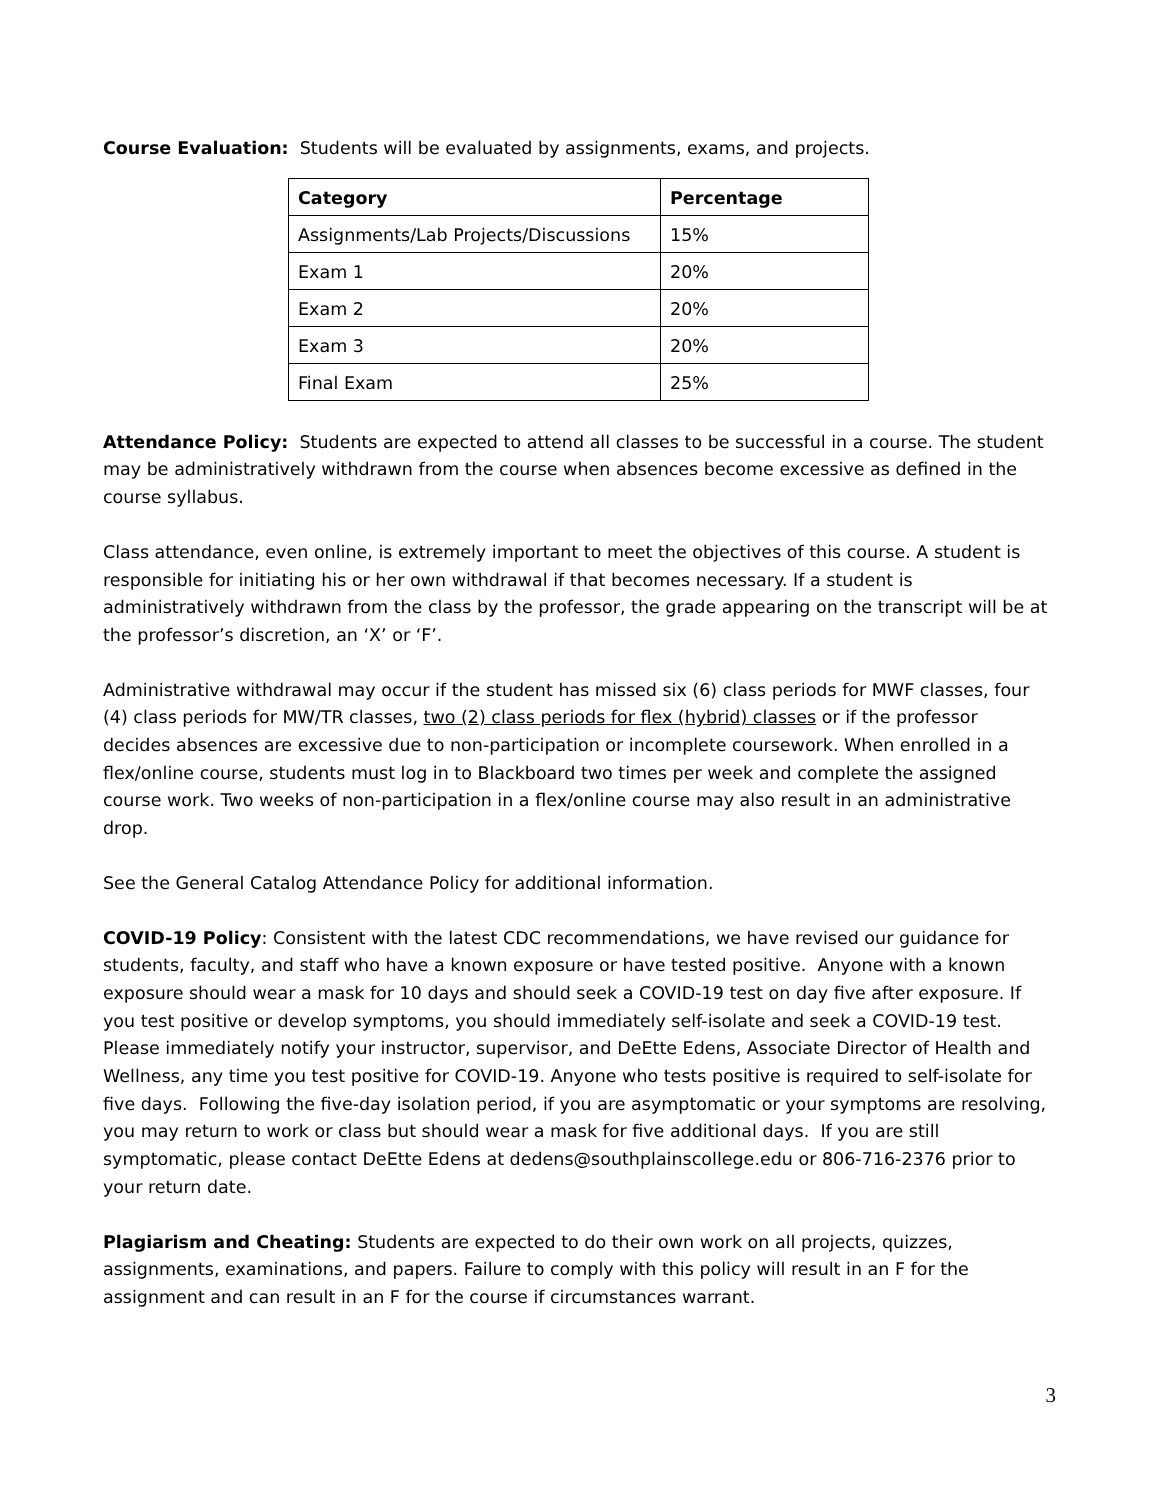Course Evaluation: Students will be evaluated by assignments, exams, and projects.
| Category | Percentage |
| --- | --- |
| Assignments/Lab Projects/Discussions | 15% |
| Exam 1 | 20% |
| Exam 2 | 20% |
| Exam 3 | 20% |
| Final Exam | 25% |
Attendance Policy: Students are expected to attend all classes to be successful in a course. The student may be administratively withdrawn from the course when absences become excessive as defined in the course syllabus.
Class attendance, even online, is extremely important to meet the objectives of this course. A student is responsible for initiating his or her own withdrawal if that becomes necessary. If a student is administratively withdrawn from the class by the professor, the grade appearing on the transcript will be at the professor’s discretion, an ‘X’ or ‘F’.
Administrative withdrawal may occur if the student has missed six (6) class periods for MWF classes, four (4) class periods for MW/TR classes, two (2) class periods for flex (hybrid) classes or if the professor decides absences are excessive due to non-participation or incomplete coursework. When enrolled in a flex/online course, students must log in to Blackboard two times per week and complete the assigned course work. Two weeks of non-participation in a flex/online course may also result in an administrative drop.
See the General Catalog Attendance Policy for additional information.
COVID-19 Policy: Consistent with the latest CDC recommendations, we have revised our guidance for students, faculty, and staff who have a known exposure or have tested positive. Anyone with a known exposure should wear a mask for 10 days and should seek a COVID-19 test on day five after exposure. If you test positive or develop symptoms, you should immediately self-isolate and seek a COVID-19 test. Please immediately notify your instructor, supervisor, and DeEtte Edens, Associate Director of Health and Wellness, any time you test positive for COVID-19. Anyone who tests positive is required to self-isolate for five days. Following the five-day isolation period, if you are asymptomatic or your symptoms are resolving, you may return to work or class but should wear a mask for five additional days. If you are still symptomatic, please contact DeEtte Edens at dedens@southplainscollege.edu or 806-716-2376 prior to your return date.
Plagiarism and Cheating: Students are expected to do their own work on all projects, quizzes, assignments, examinations, and papers. Failure to comply with this policy will result in an F for the assignment and can result in an F for the course if circumstances warrant.
3